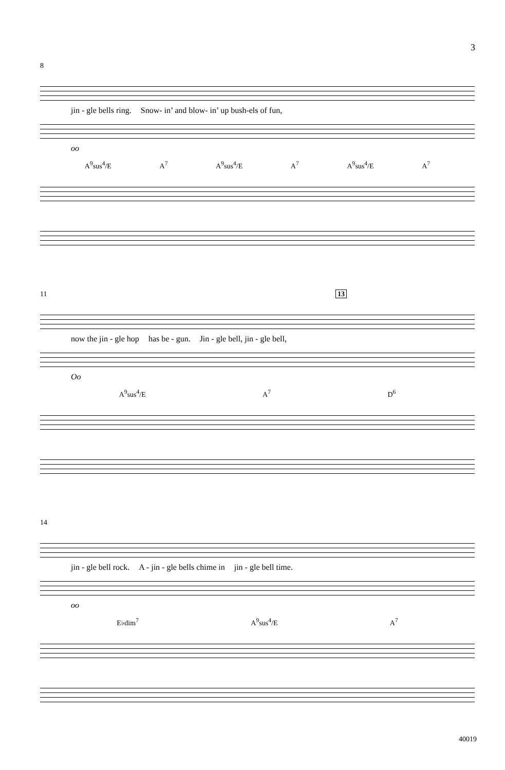3
8
jin - gle bells ring. Snow- in’ and blow- in’ up bush-els of fun,
oo
A<sup>9</sup>sus<sup>4</sup>/E A<sup>7</sup> A<sup>9</sup>sus<sup>4</sup>/E A<sup>7</sup> A<sup>9</sup>sus<sup>4</sup>/E A<sup>7</sup>
11 13
now the jin - gle hop has be - gun. Jin - gle bell, jin - gle bell,
Oo
A<sup>9</sup>sus<sup>4</sup>/E A<sup>7</sup> D<sup>6</sup>
14
jin - gle bell rock. A - jin - gle bells chime in jin - gle bell time.
oo
E♭dim<sup>7</sup> A<sup>9</sup>sus<sup>4</sup>/E A<sup>7</sup>
40019